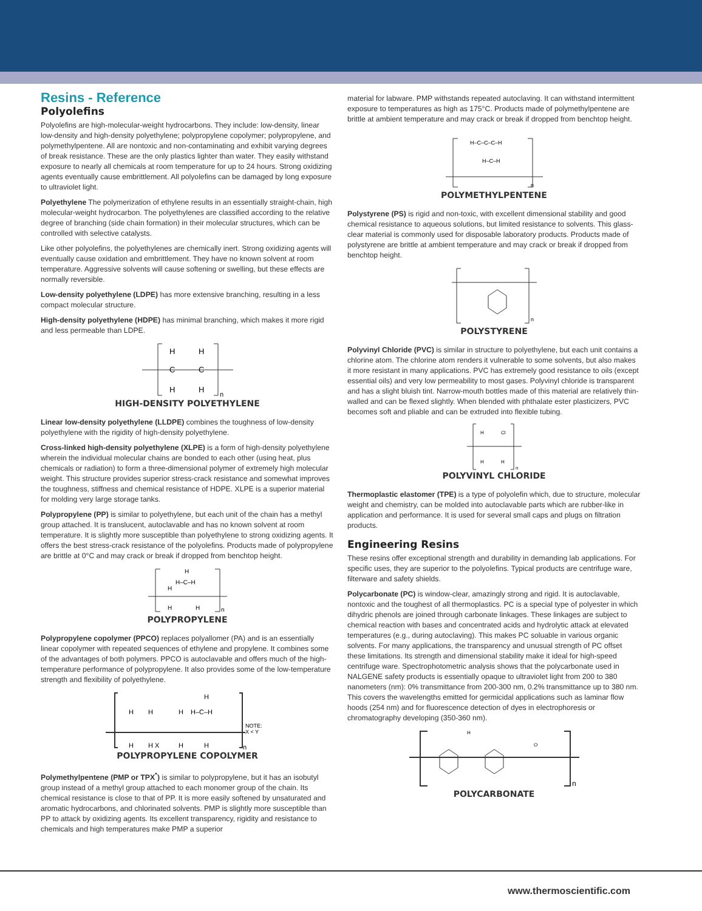Resins - Reference
Polyolefins
Polyolefins are high-molecular-weight hydrocarbons. They include: low-density, linear low-density and high-density polyethylene; polypropylene copolymer; polypropylene, and polymethylpentene. All are nontoxic and non-contaminating and exhibit varying degrees of break resistance. These are the only plastics lighter than water. They easily withstand exposure to nearly all chemicals at room temperature for up to 24 hours. Strong oxidizing agents eventually cause embrittlement. All polyolefins can be damaged by long exposure to ultraviolet light.
Polyethylene The polymerization of ethylene results in an essentially straight-chain, high molecular-weight hydrocarbon. The polyethylenes are classified according to the relative degree of branching (side chain formation) in their molecular structures, which can be controlled with selective catalysts.
Like other polyolefins, the polyethylenes are chemically inert. Strong oxidizing agents will eventually cause oxidation and embrittlement. They have no known solvent at room temperature. Aggressive solvents will cause softening or swelling, but these effects are normally reversible.
Low-density polyethylene (LDPE) has more extensive branching, resulting in a less compact molecular structure.
High-density polyethylene (HDPE) has minimal branching, which makes it more rigid and less permeable than LDPE.
H
C
H
H
C
H
n
HIGH-DENSITY POLYETHYLENE
Linear low-density polyethylene (LLDPE) combines the toughness of low-density polyethylene with the rigidity of high-density polyethylene.
Cross-linked high-density polyethylene (XLPE) is a form of high-density polyethylene wherein the individual molecular chains are bonded to each other (using heat, plus chemicals or radiation) to form a three-dimensional polymer of extremely high molecular weight. This structure provides superior stress-crack resistance and somewhat improves the toughness, stiffness and chemical resistance of HDPE. XLPE is a superior material for molding very large storage tanks.
Polypropylene (PP) is similar to polyethylene, but each unit of the chain has a methyl group attached. It is translucent, autoclavable and has no known solvent at room temperature. It is slightly more susceptible than polyethylene to strong oxidizing agents. It offers the best stress-crack resistance of the polyolefins. Products made of polypropylene are brittle at 0°C and may crack or break if dropped from benchtop height.
H
H–C–H
H
H
H
n
POLYPROPYLENE
Polypropylene copolymer (PPCO) replaces polyallomer (PA) and is an essentially linear copolymer with repeated sequences of ethylene and propylene. It combines some of the advantages of both polymers. PPCO is autoclavable and offers much of the high-temperature performance of polypropylene. It also provides some of the low-temperature strength and flexibility of polyethylene.
H
H
H
H–C–H
H
H
H X
H
H
NOTE:
X < Y
n
POLYPROPYLENE COPOLYMER
Polymethylpentene (PMP or TPX<sup>*</sup>) is similar to polypropylene, but it has an isobutyl group instead of a methyl group attached to each monomer group of the chain. Its chemical resistance is close to that of PP. It is more easily softened by unsaturated and aromatic hydrocarbons, and chlorinated solvents. PMP is slightly more susceptible than PP to attack by oxidizing agents. Its excellent transparency, rigidity and resistance to chemicals and high temperatures make PMP a superior
material for labware. PMP withstands repeated autoclaving. It can withstand intermittent exposure to temperatures as high as 175°C. Products made of polymethylpentene are brittle at ambient temperature and may crack or break if dropped from benchtop height.
H–C–C–C–H
H–C–H
n
POLYMETHYLPENTENE
Polystyrene (PS) is rigid and non-toxic, with excellent dimensional stability and good chemical resistance to aqueous solutions, but limited resistance to solvents. This glass-clear material is commonly used for disposable laboratory products. Products made of polystyrene are brittle at ambient temperature and may crack or break if dropped from benchtop height.
n
POLYSTYRENE
Polyvinyl Chloride (PVC) is similar in structure to polyethylene, but each unit contains a chlorine atom. The chlorine atom renders it vulnerable to some solvents, but also makes it more resistant in many applications. PVC has extremely good resistance to oils (except essential oils) and very low permeability to most gases. Polyvinyl chloride is transparent and has a slight bluish tint. Narrow-mouth bottles made of this material are relatively thin-walled and can be flexed slightly. When blended with phthalate ester plasticizers, PVC becomes soft and pliable and can be extruded into flexible tubing.
H
Cl
H
H
n
POLYVINYL CHLORIDE
Thermoplastic elastomer (TPE) is a type of polyolefin which, due to structure, molecular weight and chemistry, can be molded into autoclavable parts which are rubber-like in application and performance. It is used for several small caps and plugs on filtration products.
Engineering Resins
These resins offer exceptional strength and durability in demanding lab applications. For specific uses, they are superior to the polyolefins. Typical products are centrifuge ware, filterware and safety shields.
Polycarbonate (PC) is window-clear, amazingly strong and rigid. It is autoclavable, nontoxic and the toughest of all thermoplastics. PC is a special type of polyester in which dihydric phenols are joined through carbonate linkages. These linkages are subject to chemical reaction with bases and concentrated acids and hydrolytic attack at elevated temperatures (e.g., during autoclaving). This makes PC soluable in various organic solvents. For many applications, the transparency and unusual strength of PC offset these limitations. Its strength and dimensional stability make it ideal for high-speed centrifuge ware. Spectrophotometric analysis shows that the polycarbonate used in NALGENE safety products is essentially opaque to ultraviolet light from 200 to 380 nanometers (nm): 0% transmittance from 200-300 nm, 0.2% transmittance up to 380 nm. This covers the wavelengths emitted for germicidal applications such as laminar flow hoods (254 nm) and for fluorescence detection of dyes in electrophoresis or chromatography developing (350-360 nm).
H
O
n
POLYCARBONATE
www.thermoscientific.com